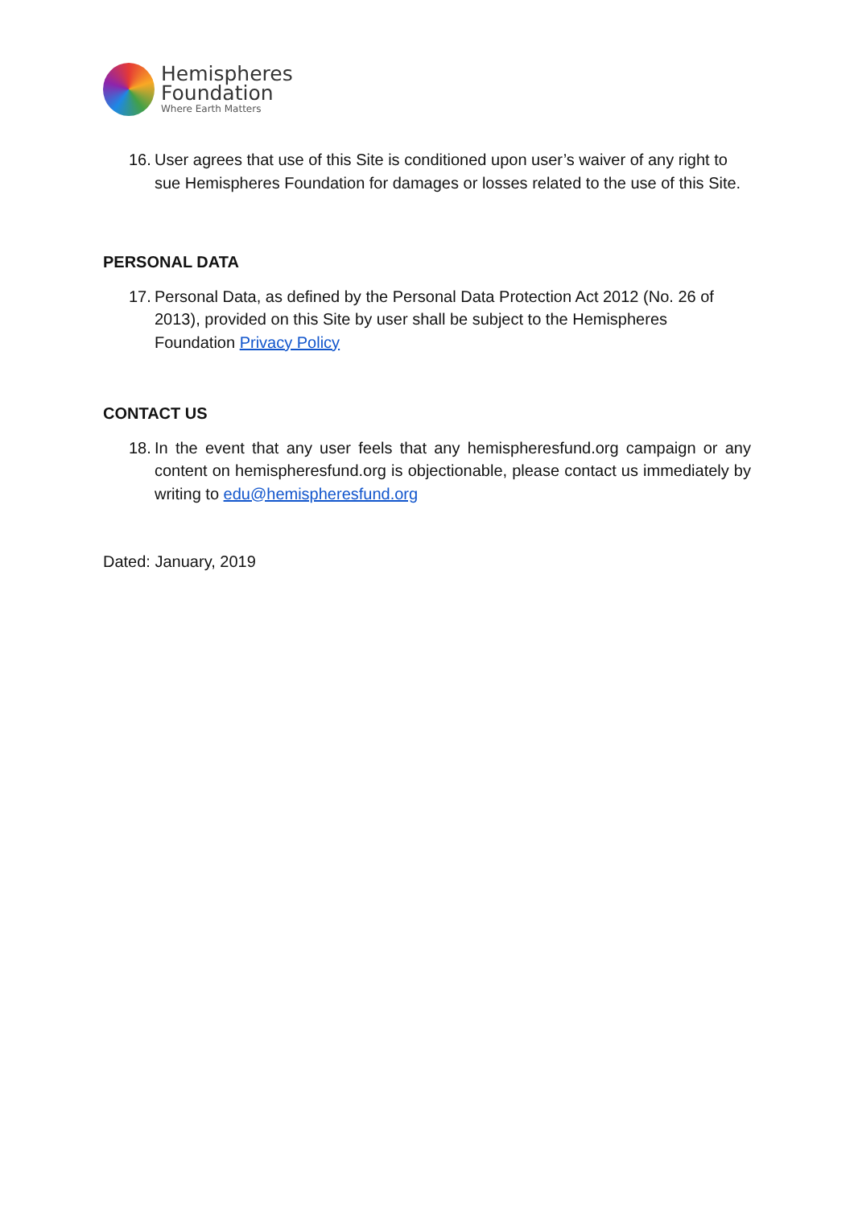Hemispheres
Foundation
Where Earth Matters
16. User agrees that use of this Site is conditioned upon user’s waiver of any right to sue Hemispheres Foundation for damages or losses related to the use of this Site.
PERSONAL DATA
17. Personal Data, as defined by the Personal Data Protection Act 2012 (No. 26 of 2013), provided on this Site by user shall be subject to the Hemispheres Foundation Privacy Policy
CONTACT US
18. In the event that any user feels that any hemispheresfund.org campaign or any content on hemispheresfund.org is objectionable, please contact us immediately by writing to edu@hemispheresfund.org
Dated: January, 2019